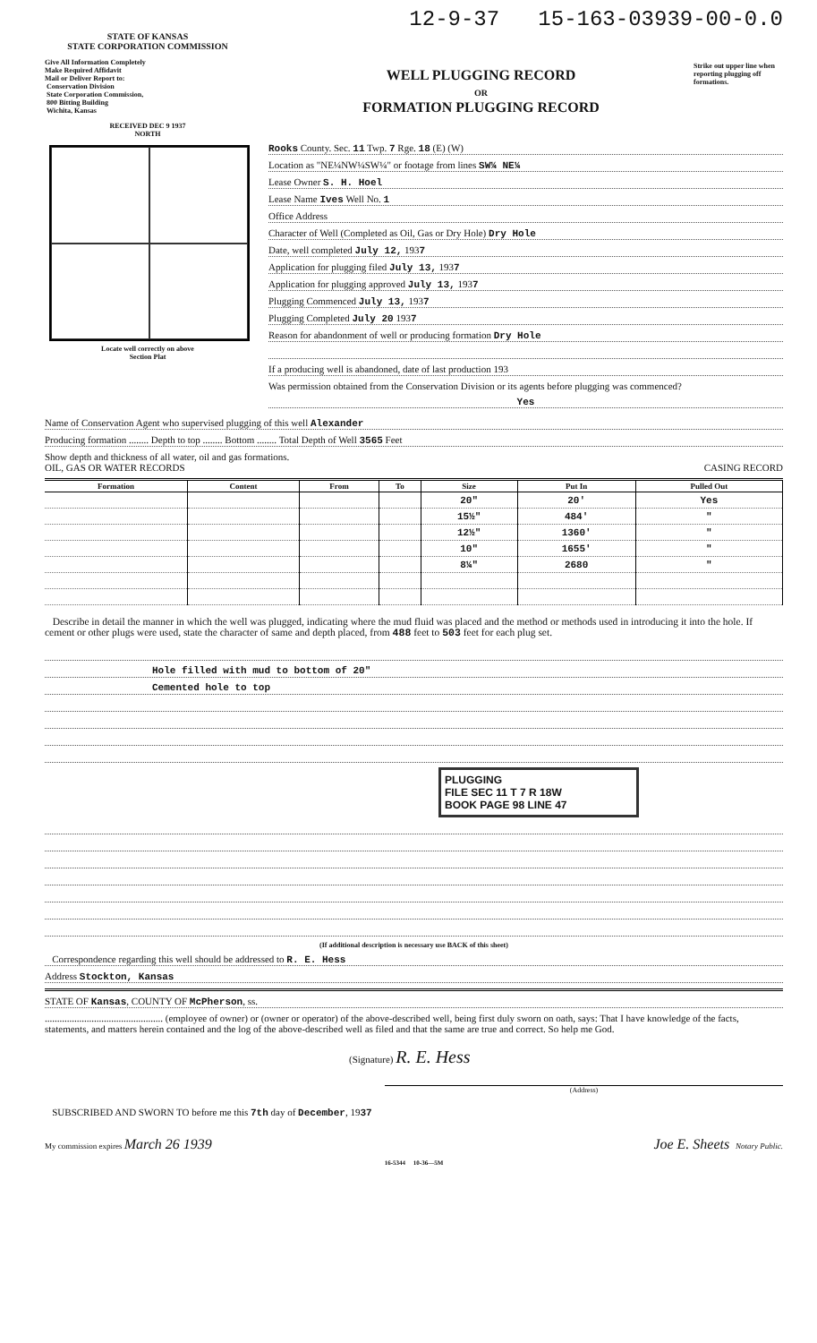12-9-37 15-163-03939-00-0.0
STATE OF KANSAS
STATE CORPORATION COMMISSION
Give All Information Completely
Make Required Affidavit
Mail or Deliver Report to:
Conservation Division
State Corporation Commission,
800 Bitting Building
Wichita, Kansas
RECEIVED DEC 9 1937
NORTH
Locate well correctly on above
Section Plat
WELL PLUGGING RECORD
OR
FORMATION PLUGGING RECORD
Strike out upper line when reporting plugging off formations.
Rooks County. Sec. 11 Twp. 7 Rge. 18 (E) (W)
Location as "NE¼NW¼SW¼" or footage from lines SW¼ NE¼
Lease Owner S. H. Hoel
Lease Name Ives Well No. 1
Office Address
Character of Well (Completed as Oil, Gas or Dry Hole) Dry Hole
Date, well completed July 12, 1937
Application for plugging filed July 13, 1937
Application for plugging approved July 13, 1937
Plugging Commenced July 13, 1937
Plugging Completed July 20 1937
Reason for abandonment of well or producing formation Dry Hole
If a producing well is abandoned, date of last production 193
Was permission obtained from the Conservation Division or its agents before plugging was commenced?
Yes
Name of Conservation Agent who supervised plugging of this well Alexander
Producing formation ........ Depth to top ........ Bottom ........ Total Depth of Well 3565 Feet
Show depth and thickness of all water, oil and gas formations.
OIL, GAS OR WATER RECORDS CASING RECORD
| Formation | Content | From | To | Size | Put In | Pulled Out |
| --- | --- | --- | --- | --- | --- | --- |
| | | | | 20" | 20' | Yes |
| | | | | 15½" | 484' | " |
| | | | | 12½" | 1360' | " |
| | | | | 10" | 1655' | " |
| | | | | 8¼" | 2680 | " |
Describe in detail the manner in which the well was plugged, indicating where the mud fluid was placed and the method or methods used in introducing it into the hole. If cement or other plugs were used, state the character of same and depth placed, from 488 feet to 503 feet for each plug set.
Hole filled with mud to bottom of 20"
Cemented hole to top
PLUGGING
FILE SEC 11 T 7 R 18W
BOOK PAGE 98 LINE 47
(If additional description is necessary use BACK of this sheet)
Correspondence regarding this well should be addressed to R. E. Hess
Address Stockton, Kansas
STATE OF Kansas, COUNTY OF McPherson, ss.
................................................ (employee of owner) or (owner or operator) of the above-described well, being first duly sworn on oath, says: That I have knowledge of the facts, statements, and matters herein contained and the log of the above-described well as filed and that the same are true and correct. So help me God.
(Signature) R. E. Hess
(Address)
SUBSCRIBED AND SWORN TO before me this 7th day of December, 1937
My commission expires March 26 1939 Joe E. Sheets Notary Public.
16-5344 10-36—5M